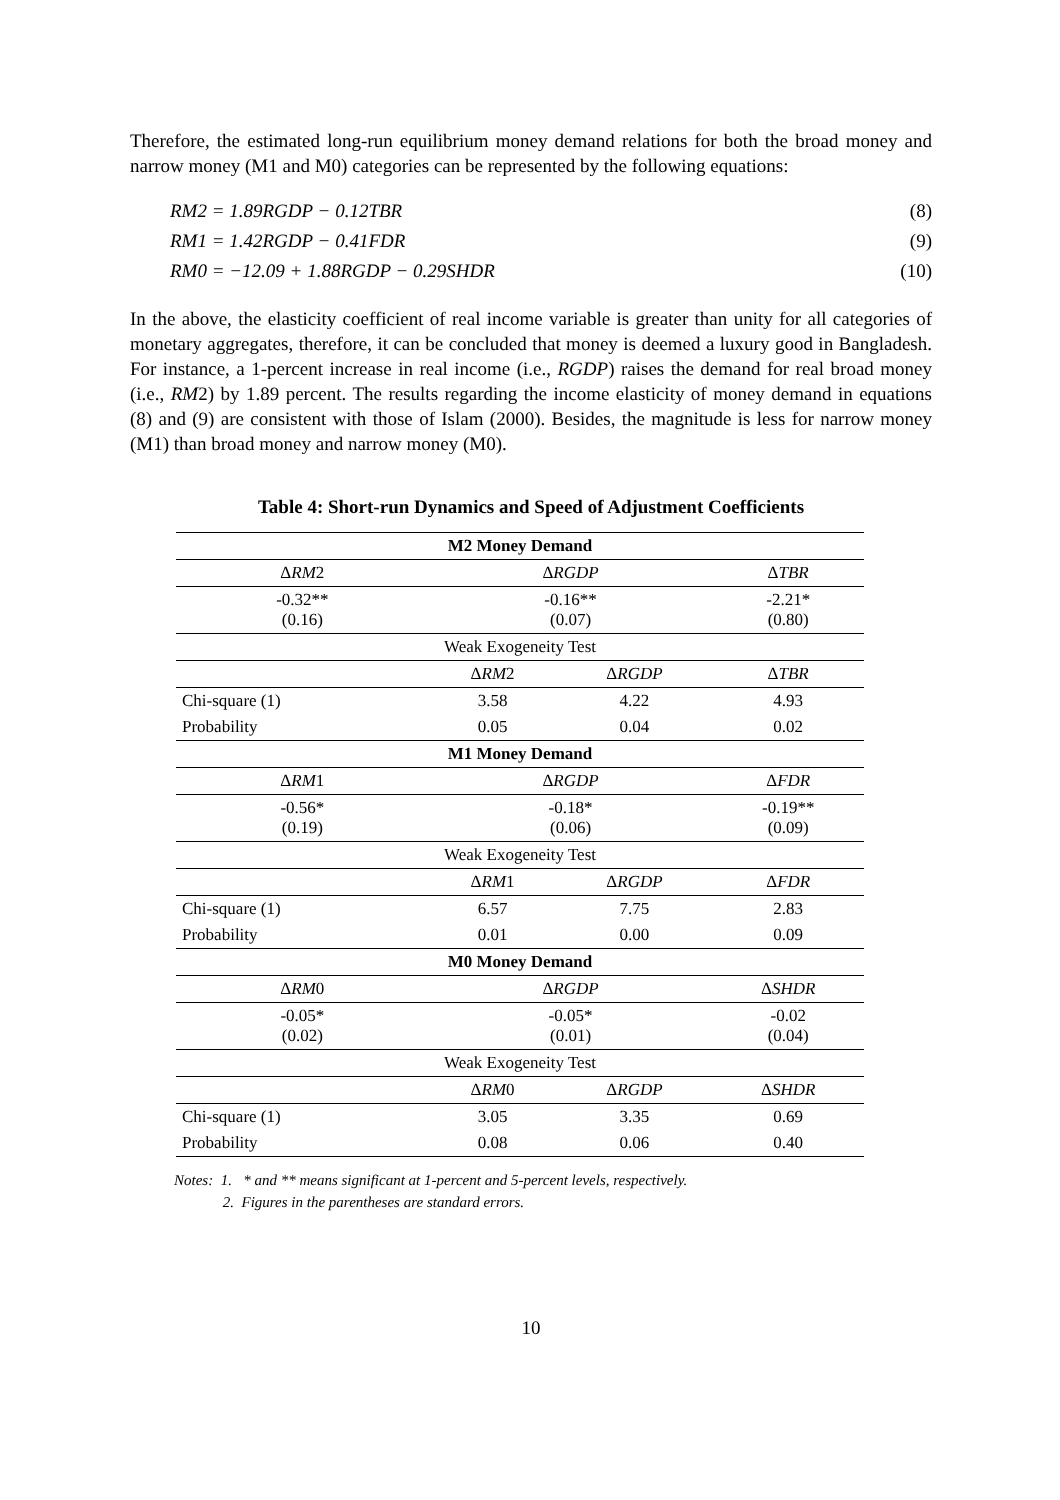Therefore, the estimated long-run equilibrium money demand relations for both the broad money and narrow money (M1 and M0) categories can be represented by the following equations:
RM2 = 1.89RGDP − 0.12TBR (8)
RM1 = 1.42RGDP − 0.41FDR (9)
RM0 = −12.09 + 1.88RGDP − 0.29SHDR (10)
In the above, the elasticity coefficient of real income variable is greater than unity for all categories of monetary aggregates, therefore, it can be concluded that money is deemed a luxury good in Bangladesh. For instance, a 1-percent increase in real income (i.e., RGDP) raises the demand for real broad money (i.e., RM2) by 1.89 percent. The results regarding the income elasticity of money demand in equations (8) and (9) are consistent with those of Islam (2000). Besides, the magnitude is less for narrow money (M1) than broad money and narrow money (M0).
Table 4: Short-run Dynamics and Speed of Adjustment Coefficients
| M2 Money Demand | | | |
| --- | --- | --- | --- |
| Δ RM 2 | Δ RGDP | | Δ TBR |
| -0.32** (0.16) | -0.16** (0.07) | | -2.21* (0.80) |
| Weak Exogeneity Test | | | |
| | Δ RM 2 | Δ RGDP | Δ TBR |
| Chi-square (1) | 3.58 | 4.22 | 4.93 |
| Probability | 0.05 | 0.04 | 0.02 |
| M1 Money Demand | | | |
| Δ RM 1 | Δ RGDP | | Δ FDR |
| -0.56* (0.19) | -0.18* (0.06) | | -0.19** (0.09) |
| Weak Exogeneity Test | | | |
| | Δ RM 1 | Δ RGDP | Δ FDR |
| Chi-square (1) | 6.57 | 7.75 | 2.83 |
| Probability | 0.01 | 0.00 | 0.09 |
| M0 Money Demand | | | |
| Δ RM 0 | Δ RGDP | | Δ SHDR |
| -0.05* (0.02) | -0.05* (0.01) | | -0.02 (0.04) |
| Weak Exogeneity Test | | | |
| | Δ RM 0 | Δ RGDP | Δ SHDR |
| Chi-square (1) | 3.05 | 3.35 | 0.69 |
| Probability | 0.08 | 0.06 | 0.40 |
Notes: 1. * and ** means significant at 1-percent and 5-percent levels, respectively.
2. Figures in the parentheses are standard errors.
10